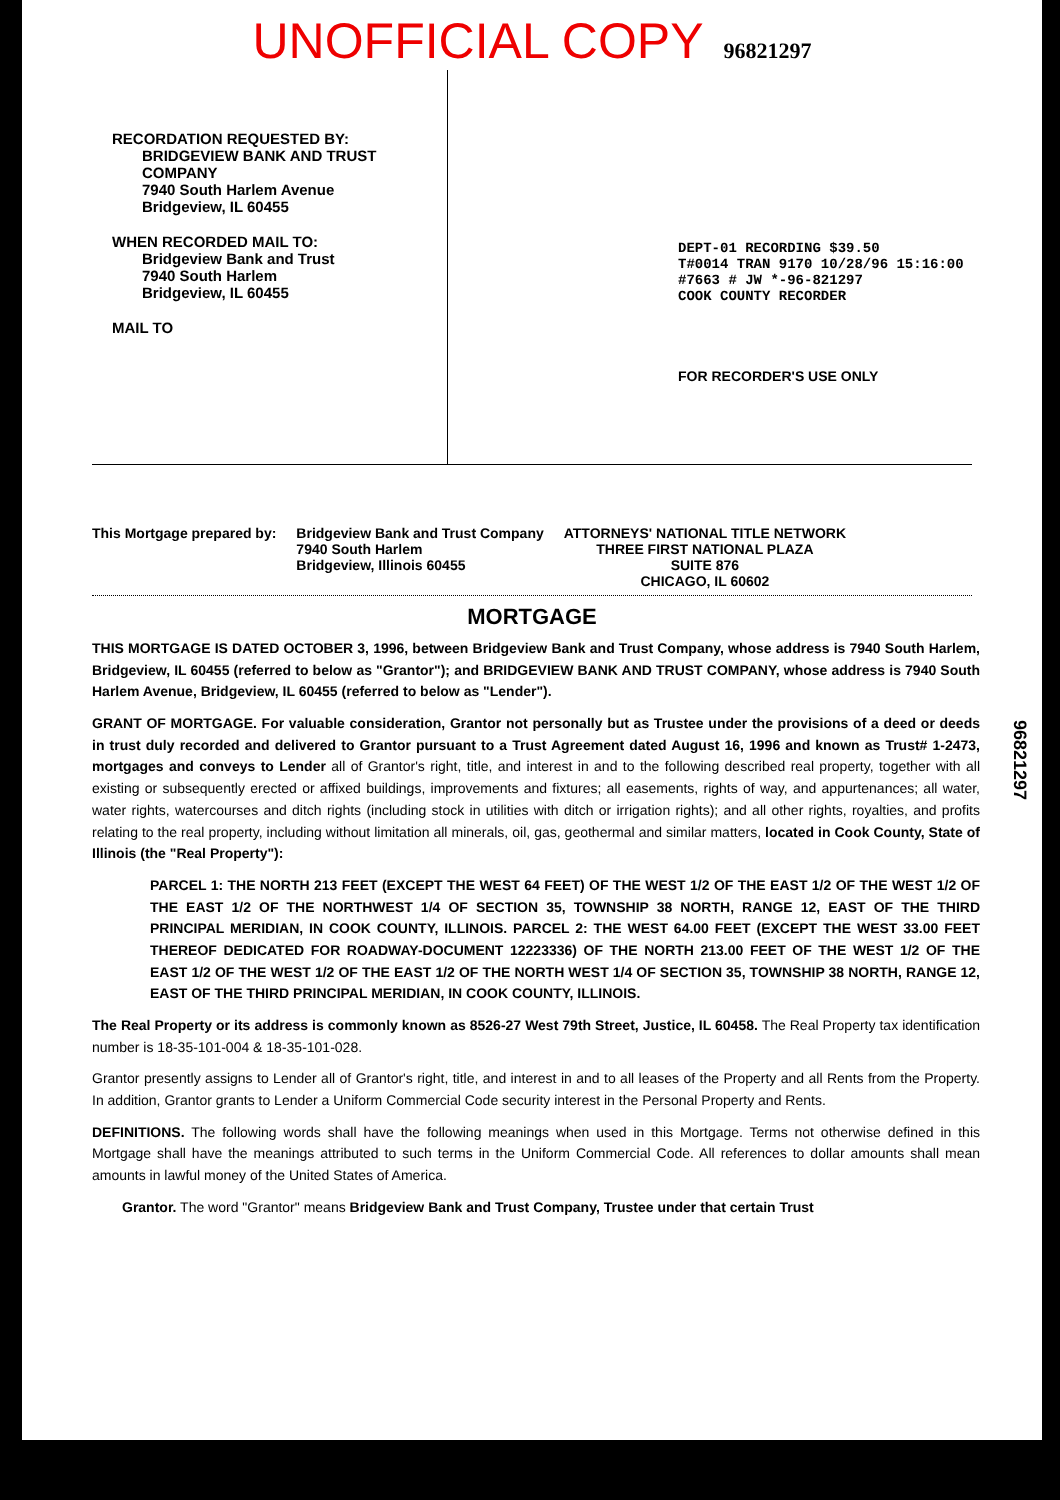UNOFFICIAL COPY 96821297
RECORDATION REQUESTED BY:
BRIDGEVIEW BANK AND TRUST COMPANY
7940 South Harlem Avenue
Bridgeview, IL 60455
WHEN RECORDED MAIL TO:
Bridgeview Bank and Trust
7940 South Harlem
Bridgeview, IL 60455
MAIL TO
DEPT-01 RECORDING $39.50
T#0014 TRAN 9170 10/28/96 15:16:00
#7663 # JW *-96-821297
COOK COUNTY RECORDER
FOR RECORDER'S USE ONLY
This Mortgage prepared by: Bridgeview Bank and Trust Company
7940 South Harlem
Bridgeview, Illinois 60455
ATTORNEYS' NATIONAL TITLE NETWORK
THREE FIRST NATIONAL PLAZA
SUITE 876
CHICAGO, IL 60602
MORTGAGE
THIS MORTGAGE IS DATED OCTOBER 3, 1996, between Bridgeview Bank and Trust Company, whose address is 7940 South Harlem, Bridgeview, IL 60455 (referred to below as "Grantor"); and BRIDGEVIEW BANK AND TRUST COMPANY, whose address is 7940 South Harlem Avenue, Bridgeview, IL 60455 (referred to below as "Lender").
GRANT OF MORTGAGE. For valuable consideration, Grantor not personally but as Trustee under the provisions of a deed or deeds in trust duly recorded and delivered to Grantor pursuant to a Trust Agreement dated August 16, 1996 and known as Trust# 1-2473, mortgages and conveys to Lender all of Grantor's right, title, and interest in and to the following described real property, together with all existing or subsequently erected or affixed buildings, improvements and fixtures; all easements, rights of way, and appurtenances; all water, water rights, watercourses and ditch rights (including stock in utilities with ditch or irrigation rights); and all other rights, royalties, and profits relating to the real property, including without limitation all minerals, oil, gas, geothermal and similar matters, located in Cook County, State of Illinois (the "Real Property"):
PARCEL 1: THE NORTH 213 FEET (EXCEPT THE WEST 64 FEET) OF THE WEST 1/2 OF THE EAST 1/2 OF THE WEST 1/2 OF THE EAST 1/2 OF THE NORTHWEST 1/4 OF SECTION 35, TOWNSHIP 38 NORTH, RANGE 12, EAST OF THE THIRD PRINCIPAL MERIDIAN, IN COOK COUNTY, ILLINOIS. PARCEL 2: THE WEST 64.00 FEET (EXCEPT THE WEST 33.00 FEET THEREOF DEDICATED FOR ROADWAY-DOCUMENT 12223336) OF THE NORTH 213.00 FEET OF THE WEST 1/2 OF THE EAST 1/2 OF THE WEST 1/2 OF THE EAST 1/2 OF THE NORTH WEST 1/4 OF SECTION 35, TOWNSHIP 38 NORTH, RANGE 12, EAST OF THE THIRD PRINCIPAL MERIDIAN, IN COOK COUNTY, ILLINOIS.
The Real Property or its address is commonly known as 8526-27 West 79th Street, Justice, IL 60458. The Real Property tax identification number is 18-35-101-004 & 18-35-101-028.
Grantor presently assigns to Lender all of Grantor's right, title, and interest in and to all leases of the Property and all Rents from the Property. In addition, Grantor grants to Lender a Uniform Commercial Code security interest in the Personal Property and Rents.
DEFINITIONS. The following words shall have the following meanings when used in this Mortgage. Terms not otherwise defined in this Mortgage shall have the meanings attributed to such terms in the Uniform Commercial Code. All references to dollar amounts shall mean amounts in lawful money of the United States of America.
Grantor. The word "Grantor" means Bridgeview Bank and Trust Company, Trustee under that certain Trust
96821297
Property of Cook County Clerk's Office